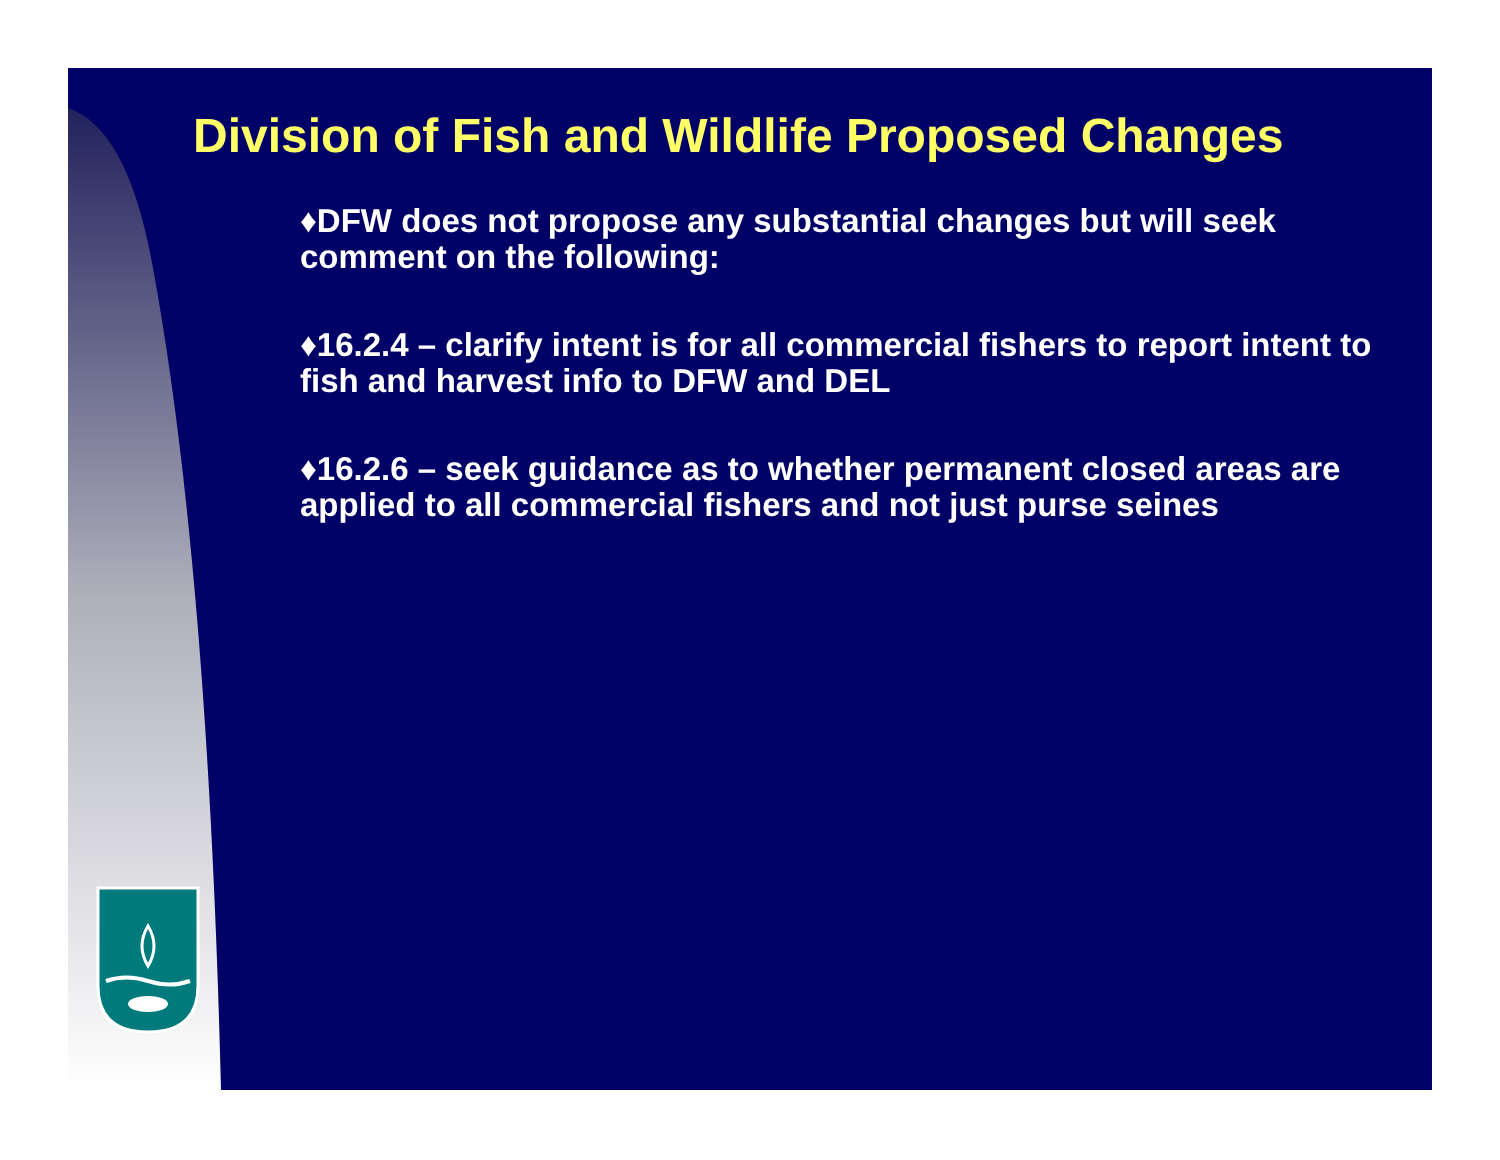Division of Fish and Wildlife Proposed Changes
♦DFW does not propose any substantial changes but will seek comment on the following:
♦16.2.4 – clarify intent is for all commercial fishers to report intent to fish and harvest info to DFW and DEL
♦16.2.6 – seek guidance as to whether permanent closed areas are applied to all commercial fishers and not just purse seines